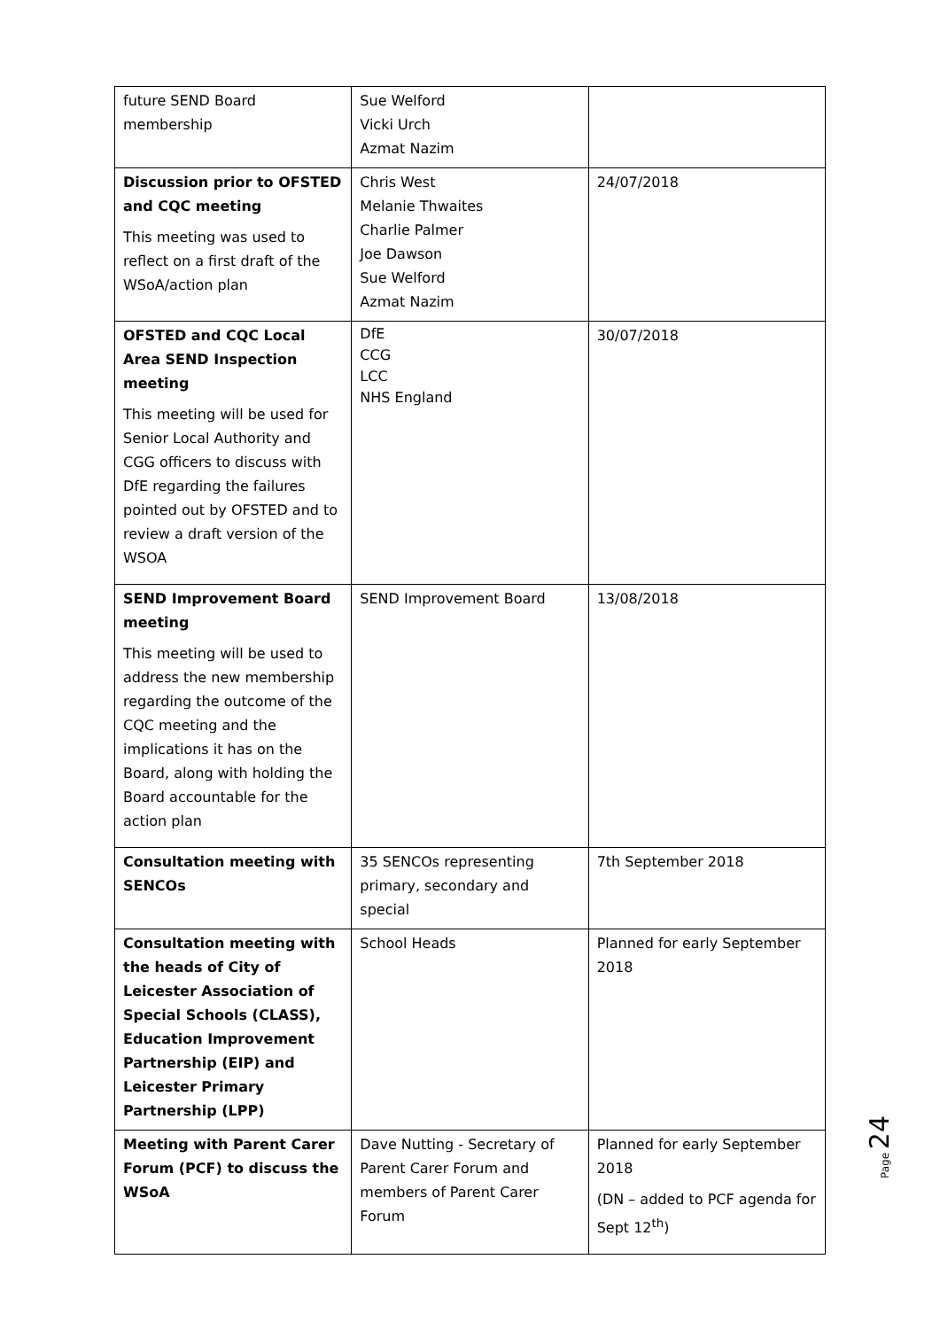| future SEND Board membership | Sue Welford Vicki Urch Azmat Nazim | |
| Discussion prior to OFSTED and CQC meeting This meeting was used to reflect on a first draft of the WSoA/action plan | Chris West Melanie Thwaites Charlie Palmer Joe Dawson Sue Welford Azmat Nazim | 24/07/2018 |
| OFSTED and CQC Local Area SEND Inspection meeting This meeting will be used for Senior Local Authority and CGG officers to discuss with DfE regarding the failures pointed out by OFSTED and to review a draft version of the WSOA | DfE CCG LCC NHS England | 30/07/2018 |
| SEND Improvement Board meeting This meeting will be used to address the new membership regarding the outcome of the CQC meeting and the implications it has on the Board, along with holding the Board accountable for the action plan | SEND Improvement Board | 13/08/2018 |
| Consultation meeting with SENCOs | 35 SENCOs representing primary, secondary and special | 7th September 2018 |
| Consultation meeting with the heads of City of Leicester Association of Special Schools (CLASS), Education Improvement Partnership (EIP) and Leicester Primary Partnership (LPP) | School Heads | Planned for early September 2018 |
| Meeting with Parent Carer Forum (PCF) to discuss the WSoA | Dave Nutting - Secretary of Parent Carer Forum and members of Parent Carer Forum | Planned for early September 2018 (DN – added to PCF agenda for Sept 12<sup>th</sup>) |
Page 24